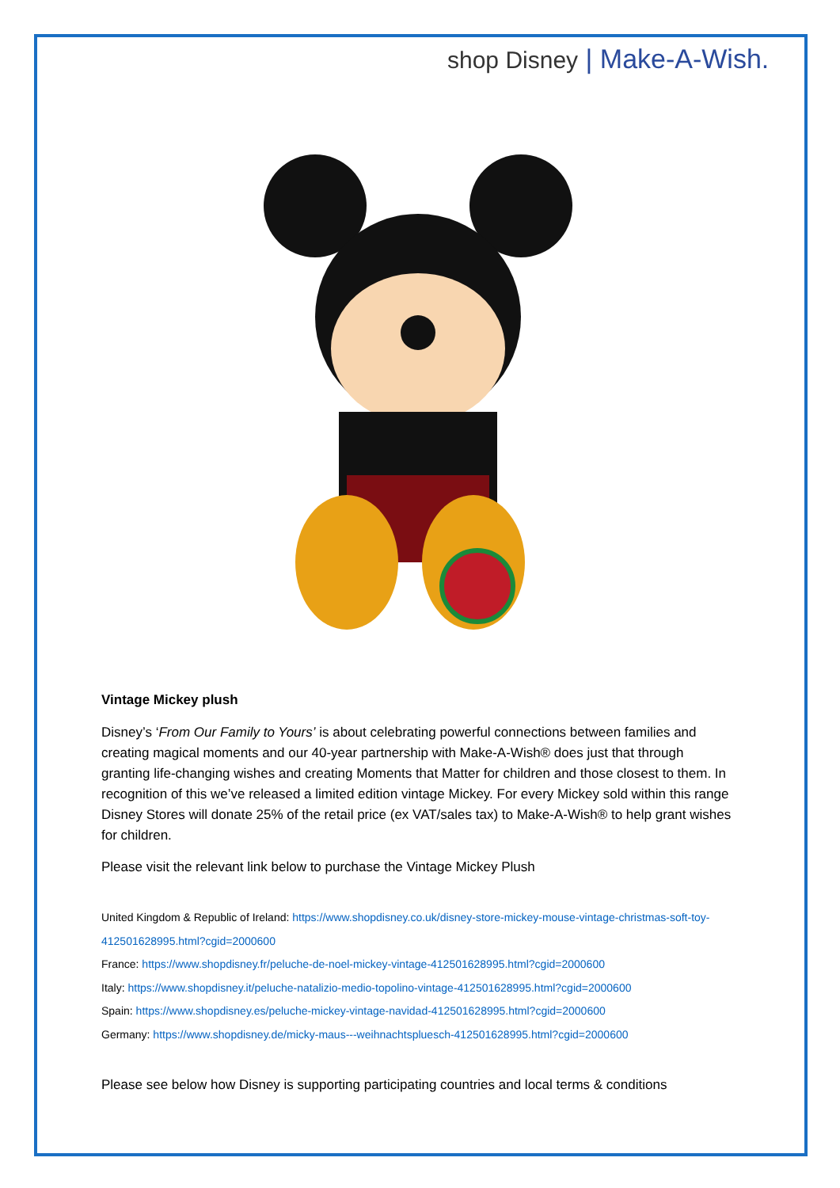shop Disney | Make-A-Wish.
Vintage Mickey plush
Disney’s ‘From Our Family to Yours’ is about celebrating powerful connections between families and creating magical moments and our 40-year partnership with Make-A-Wish® does just that through granting life-changing wishes and creating Moments that Matter for children and those closest to them. In recognition of this we’ve released a limited edition vintage Mickey. For every Mickey sold within this range Disney Stores will donate 25% of the retail price (ex VAT/sales tax) to Make-A-Wish® to help grant wishes for children.
Please visit the relevant link below to purchase the Vintage Mickey Plush
United Kingdom & Republic of Ireland: https://www.shopdisney.co.uk/disney-store-mickey-mouse-vintage-christmas-soft-toy-412501628995.html?cgid=2000600
France: https://www.shopdisney.fr/peluche-de-noel-mickey-vintage-412501628995.html?cgid=2000600
Italy: https://www.shopdisney.it/peluche-natalizio-medio-topolino-vintage-412501628995.html?cgid=2000600
Spain: https://www.shopdisney.es/peluche-mickey-vintage-navidad-412501628995.html?cgid=2000600
Germany: https://www.shopdisney.de/micky-maus---weihnachtspluesch-412501628995.html?cgid=2000600
Please see below how Disney is supporting participating countries and local terms & conditions